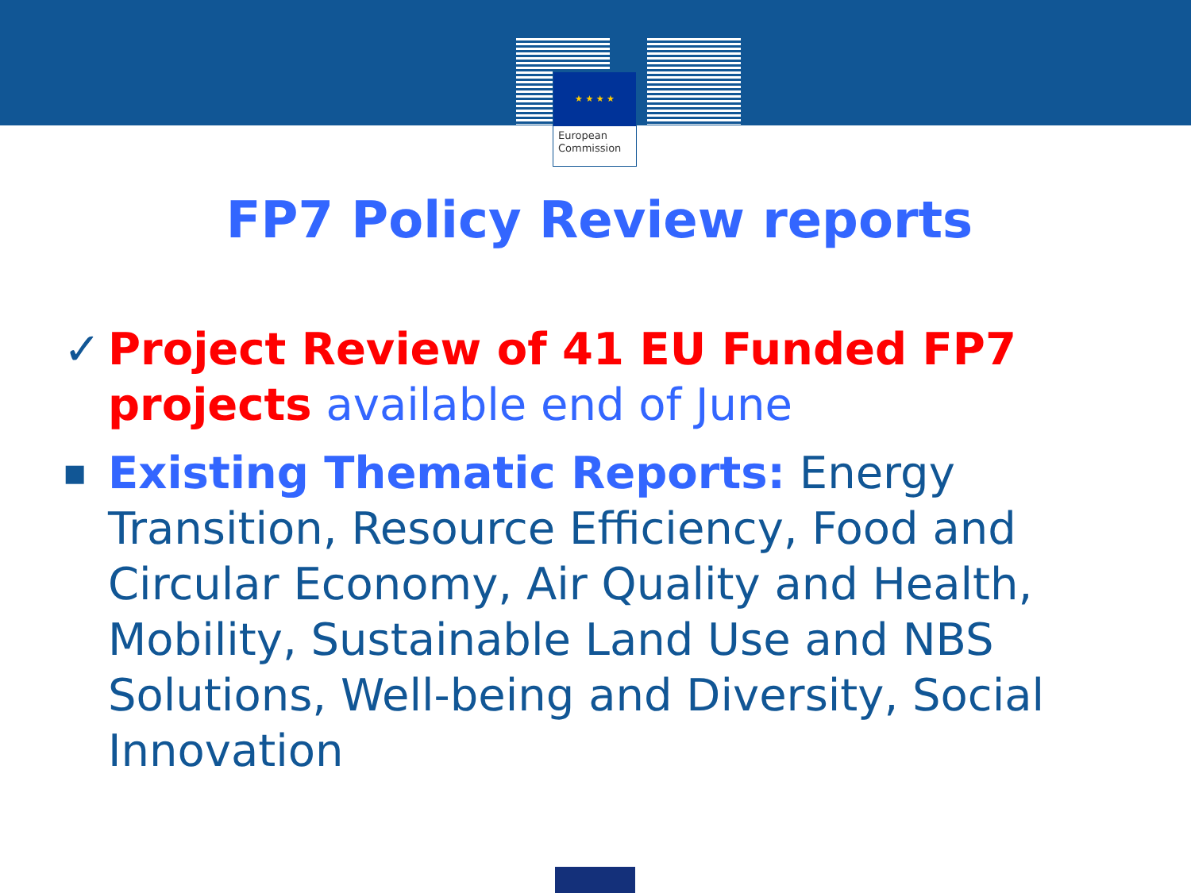★ ★ ★ ★
European
Commission
FP7 Policy Review reports
✓ Project Review of 41 EU Funded FP7 projects available end of June
■ Existing Thematic Reports: Energy Transition, Resource Efficiency, Food and Circular Economy, Air Quality and Health, Mobility, Sustainable Land Use and NBS Solutions, Well-being and Diversity, Social Innovation